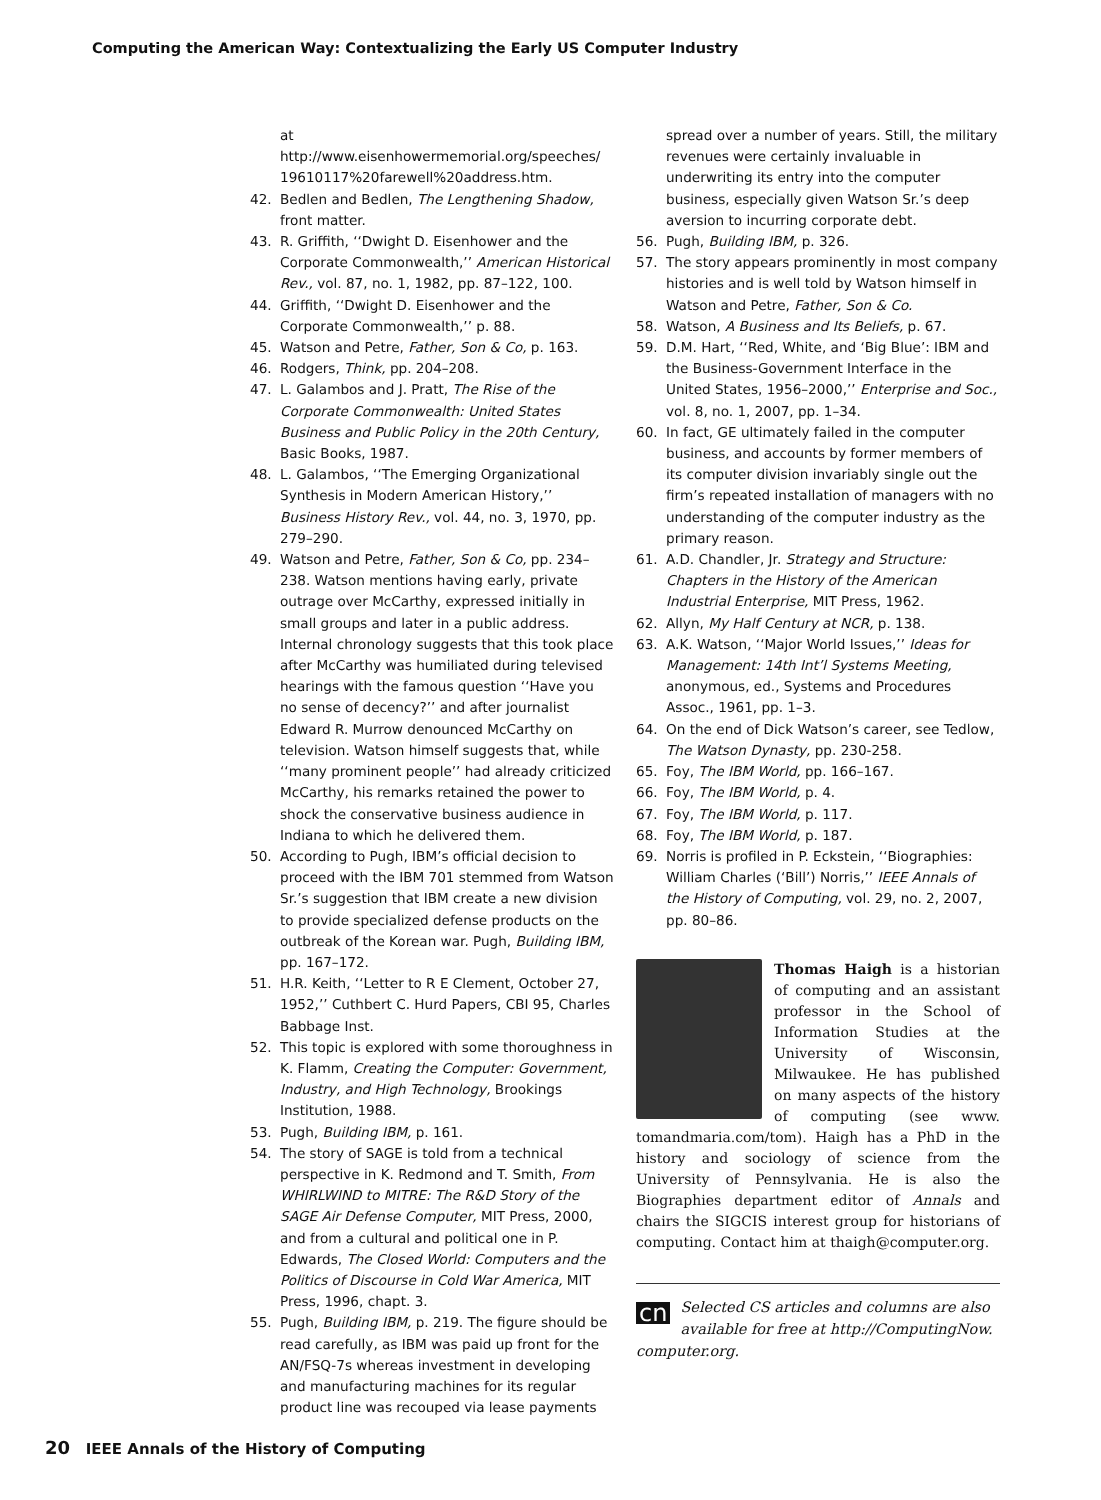Computing the American Way: Contextualizing the Early US Computer Industry
at http://www.eisenhowermemorial.org/speeches/ 19610117%20farewell%20address.htm.
42. Bedlen and Bedlen, The Lengthening Shadow, front matter.
43. R. Griffith, ‘‘Dwight D. Eisenhower and the Corporate Commonwealth,’’ American Historical Rev., vol. 87, no. 1, 1982, pp. 87–122, 100.
44. Griffith, ‘‘Dwight D. Eisenhower and the Corporate Commonwealth,’’ p. 88.
45. Watson and Petre, Father, Son & Co, p. 163.
46. Rodgers, Think, pp. 204–208.
47. L. Galambos and J. Pratt, The Rise of the Corporate Commonwealth: United States Business and Public Policy in the 20th Century, Basic Books, 1987.
48. L. Galambos, ‘‘The Emerging Organizational Synthesis in Modern American History,’’ Business History Rev., vol. 44, no. 3, 1970, pp. 279–290.
49. Watson and Petre, Father, Son & Co, pp. 234–238. Watson mentions having early, private outrage over McCarthy, expressed initially in small groups and later in a public address. Internal chronology suggests that this took place after McCarthy was humiliated during televised hearings with the famous question ‘‘Have you no sense of decency?’’ and after journalist Edward R. Murrow denounced McCarthy on television. Watson himself suggests that, while ‘‘many prominent people’’ had already criticized McCarthy, his remarks retained the power to shock the conservative business audience in Indiana to which he delivered them.
50. According to Pugh, IBM’s official decision to proceed with the IBM 701 stemmed from Watson Sr.’s suggestion that IBM create a new division to provide specialized defense products on the outbreak of the Korean war. Pugh, Building IBM, pp. 167–172.
51. H.R. Keith, ‘‘Letter to R E Clement, October 27, 1952,’’ Cuthbert C. Hurd Papers, CBI 95, Charles Babbage Inst.
52. This topic is explored with some thoroughness in K. Flamm, Creating the Computer: Government, Industry, and High Technology, Brookings Institution, 1988.
53. Pugh, Building IBM, p. 161.
54. The story of SAGE is told from a technical perspective in K. Redmond and T. Smith, From WHIRLWIND to MITRE: The R&D Story of the SAGE Air Defense Computer, MIT Press, 2000, and from a cultural and political one in P. Edwards, The Closed World: Computers and the Politics of Discourse in Cold War America, MIT Press, 1996, chapt. 3.
55. Pugh, Building IBM, p. 219. The figure should be read carefully, as IBM was paid up front for the AN/FSQ-7s whereas investment in developing and manufacturing machines for its regular product line was recouped via lease payments
spread over a number of years. Still, the military revenues were certainly invaluable in underwriting its entry into the computer business, especially given Watson Sr.’s deep aversion to incurring corporate debt.
56. Pugh, Building IBM, p. 326.
57. The story appears prominently in most company histories and is well told by Watson himself in Watson and Petre, Father, Son & Co.
58. Watson, A Business and Its Beliefs, p. 67.
59. D.M. Hart, ‘‘Red, White, and ‘Big Blue’: IBM and the Business-Government Interface in the United States, 1956–2000,’’ Enterprise and Soc., vol. 8, no. 1, 2007, pp. 1–34.
60. In fact, GE ultimately failed in the computer business, and accounts by former members of its computer division invariably single out the firm’s repeated installation of managers with no understanding of the computer industry as the primary reason.
61. A.D. Chandler, Jr. Strategy and Structure: Chapters in the History of the American Industrial Enterprise, MIT Press, 1962.
62. Allyn, My Half Century at NCR, p. 138.
63. A.K. Watson, ‘‘Major World Issues,’’ Ideas for Management: 14th Int’l Systems Meeting, anonymous, ed., Systems and Procedures Assoc., 1961, pp. 1–3.
64. On the end of Dick Watson’s career, see Tedlow, The Watson Dynasty, pp. 230-258.
65. Foy, The IBM World, pp. 166–167.
66. Foy, The IBM World, p. 4.
67. Foy, The IBM World, p. 117.
68. Foy, The IBM World, p. 187.
69. Norris is profiled in P. Eckstein, ‘‘Biographies: William Charles (‘Bill’) Norris,’’ IEEE Annals of the History of Computing, vol. 29, no. 2, 2007, pp. 80–86.
Thomas Haigh is a historian of computing and an assistant professor in the School of Information Studies at the University of Wisconsin, Milwaukee. He has published on many aspects of the history of computing (see www. tomandmaria.com/tom). Haigh has a PhD in the history and sociology of science from the University of Pennsylvania. He is also the Biographies department editor of Annals and chairs the SIGCIS interest group for historians of computing. Contact him at thaigh@computer.org.
cn Selected CS articles and columns are also available for free at http://ComputingNow. computer.org.
20 IEEE Annals of the History of Computing